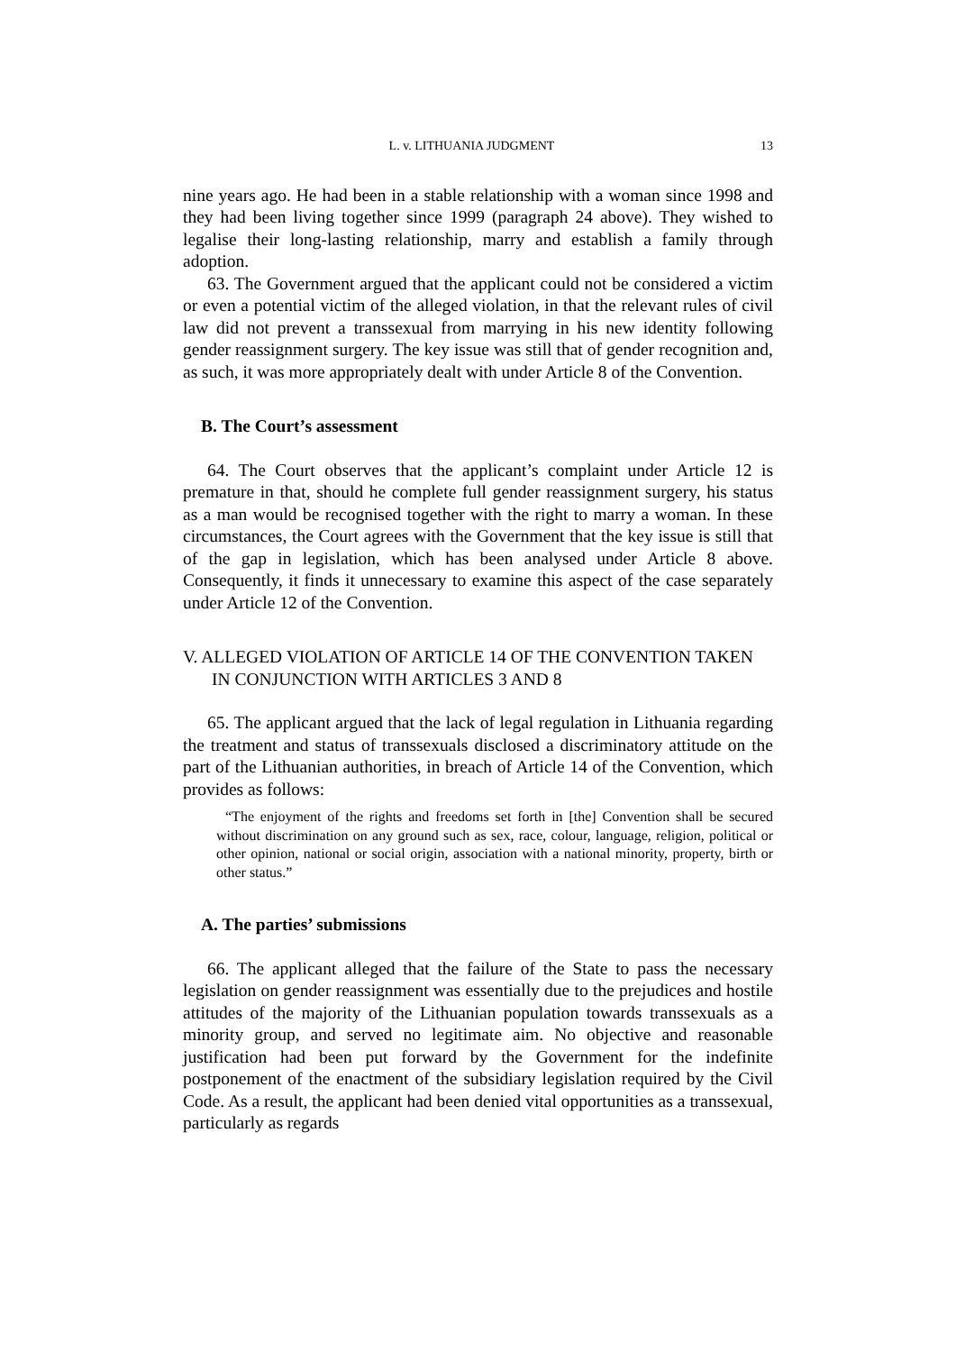L. v. LITHUANIA JUDGMENT 13
nine years ago. He had been in a stable relationship with a woman since 1998 and they had been living together since 1999 (paragraph 24 above). They wished to legalise their long-lasting relationship, marry and establish a family through adoption.
63. The Government argued that the applicant could not be considered a victim or even a potential victim of the alleged violation, in that the relevant rules of civil law did not prevent a transsexual from marrying in his new identity following gender reassignment surgery. The key issue was still that of gender recognition and, as such, it was more appropriately dealt with under Article 8 of the Convention.
B. The Court’s assessment
64. The Court observes that the applicant’s complaint under Article 12 is premature in that, should he complete full gender reassignment surgery, his status as a man would be recognised together with the right to marry a woman. In these circumstances, the Court agrees with the Government that the key issue is still that of the gap in legislation, which has been analysed under Article 8 above. Consequently, it finds it unnecessary to examine this aspect of the case separately under Article 12 of the Convention.
V. ALLEGED VIOLATION OF ARTICLE 14 OF THE CONVENTION TAKEN IN CONJUNCTION WITH ARTICLES 3 AND 8
65. The applicant argued that the lack of legal regulation in Lithuania regarding the treatment and status of transsexuals disclosed a discriminatory attitude on the part of the Lithuanian authorities, in breach of Article 14 of the Convention, which provides as follows:
“The enjoyment of the rights and freedoms set forth in [the] Convention shall be secured without discrimination on any ground such as sex, race, colour, language, religion, political or other opinion, national or social origin, association with a national minority, property, birth or other status.”
A. The parties’ submissions
66. The applicant alleged that the failure of the State to pass the necessary legislation on gender reassignment was essentially due to the prejudices and hostile attitudes of the majority of the Lithuanian population towards transsexuals as a minority group, and served no legitimate aim. No objective and reasonable justification had been put forward by the Government for the indefinite postponement of the enactment of the subsidiary legislation required by the Civil Code. As a result, the applicant had been denied vital opportunities as a transsexual, particularly as regards